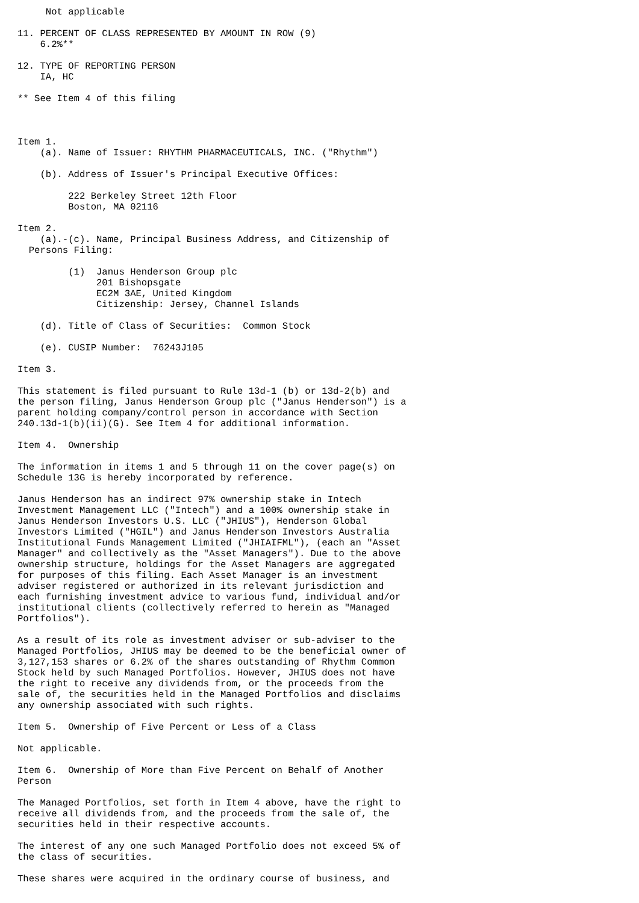Not applicable

11. PERCENT OF CLASS REPRESENTED BY AMOUNT IN ROW (9)
    6.2%**

12. TYPE OF REPORTING PERSON
    IA, HC

** See Item 4 of this filing



Item 1.
    (a). Name of Issuer: RHYTHM PHARMACEUTICALS, INC. ("Rhythm")

    (b). Address of Issuer's Principal Executive Offices:

         222 Berkeley Street 12th Floor
         Boston, MA 02116

Item 2.
    (a).-(c). Name, Principal Business Address, and Citizenship of
  Persons Filing:

         (1)  Janus Henderson Group plc
              201 Bishopsgate
              EC2M 3AE, United Kingdom
              Citizenship: Jersey, Channel Islands

    (d). Title of Class of Securities:  Common Stock

    (e). CUSIP Number:  76243J105

Item 3.

This statement is filed pursuant to Rule 13d-1 (b) or 13d-2(b) and
the person filing, Janus Henderson Group plc ("Janus Henderson") is a
parent holding company/control person in accordance with Section
240.13d-1(b)(ii)(G). See Item 4 for additional information.

Item 4.  Ownership

The information in items 1 and 5 through 11 on the cover page(s) on
Schedule 13G is hereby incorporated by reference.

Janus Henderson has an indirect 97% ownership stake in Intech
Investment Management LLC ("Intech") and a 100% ownership stake in
Janus Henderson Investors U.S. LLC ("JHIUS"), Henderson Global
Investors Limited ("HGIL") and Janus Henderson Investors Australia
Institutional Funds Management Limited ("JHIAIFML"), (each an "Asset
Manager" and collectively as the "Asset Managers"). Due to the above
ownership structure, holdings for the Asset Managers are aggregated
for purposes of this filing. Each Asset Manager is an investment
adviser registered or authorized in its relevant jurisdiction and
each furnishing investment advice to various fund, individual and/or
institutional clients (collectively referred to herein as "Managed
Portfolios").

As a result of its role as investment adviser or sub-adviser to the
Managed Portfolios, JHIUS may be deemed to be the beneficial owner of
3,127,153 shares or 6.2% of the shares outstanding of Rhythm Common
Stock held by such Managed Portfolios. However, JHIUS does not have
the right to receive any dividends from, or the proceeds from the
sale of, the securities held in the Managed Portfolios and disclaims
any ownership associated with such rights.

Item 5.  Ownership of Five Percent or Less of a Class

Not applicable.

Item 6.  Ownership of More than Five Percent on Behalf of Another
Person

The Managed Portfolios, set forth in Item 4 above, have the right to
receive all dividends from, and the proceeds from the sale of, the
securities held in their respective accounts.

The interest of any one such Managed Portfolio does not exceed 5% of
the class of securities.

These shares were acquired in the ordinary course of business, and